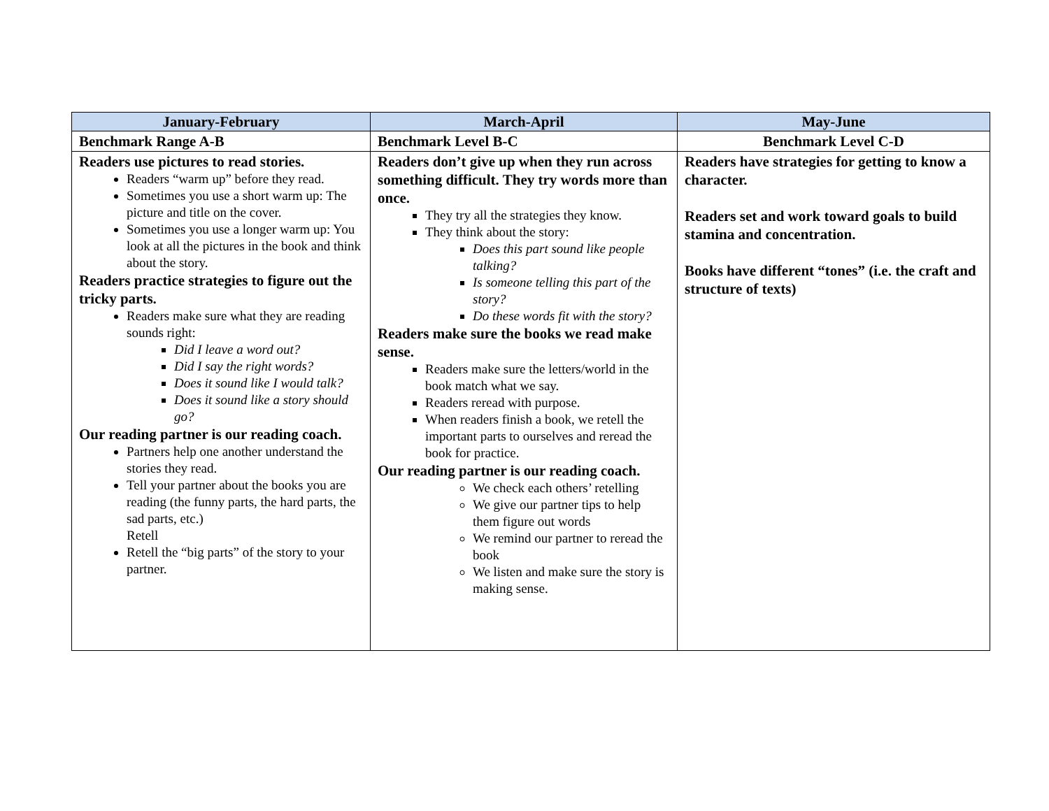| January-February | March-April | May-June |
| --- | --- | --- |
| Benchmark Range A-B | Benchmark Level B-C | Benchmark Level C-D |
| Readers use pictures to read stories. Readers “warm up” before they read. Sometimes you use a short warm up: The picture and title on the cover. Sometimes you use a longer warm up: You look at all the pictures in the book and think about the story. Readers practice strategies to figure out the tricky parts. Readers make sure what they are reading sounds right: Did I leave a word out? Did I say the right words? Does it sound like I would talk? Does it sound like a story should go? Our reading partner is our reading coach. Partners help one another understand the stories they read. Tell your partner about the books you are reading (the funny parts, the hard parts, the sad parts, etc.) Retell Retell the “big parts” of the story to your partner. | Readers don’t give up when they run across something difficult. They try words more than once. They try all the strategies they know. They think about the story: Does this part sound like people talking? Is someone telling this part of the story? Do these words fit with the story? Readers make sure the books we read make sense. Readers make sure the letters/world in the book match what we say. Readers reread with purpose. When readers finish a book, we retell the important parts to ourselves and reread the book for practice. Our reading partner is our reading coach. We check each others’ retelling We give our partner tips to help them figure out words We remind our partner to reread the book We listen and make sure the story is making sense. | Readers have strategies for getting to know a character. Readers set and work toward goals to build stamina and concentration. Books have different “tones” (i.e. the craft and structure of texts) |